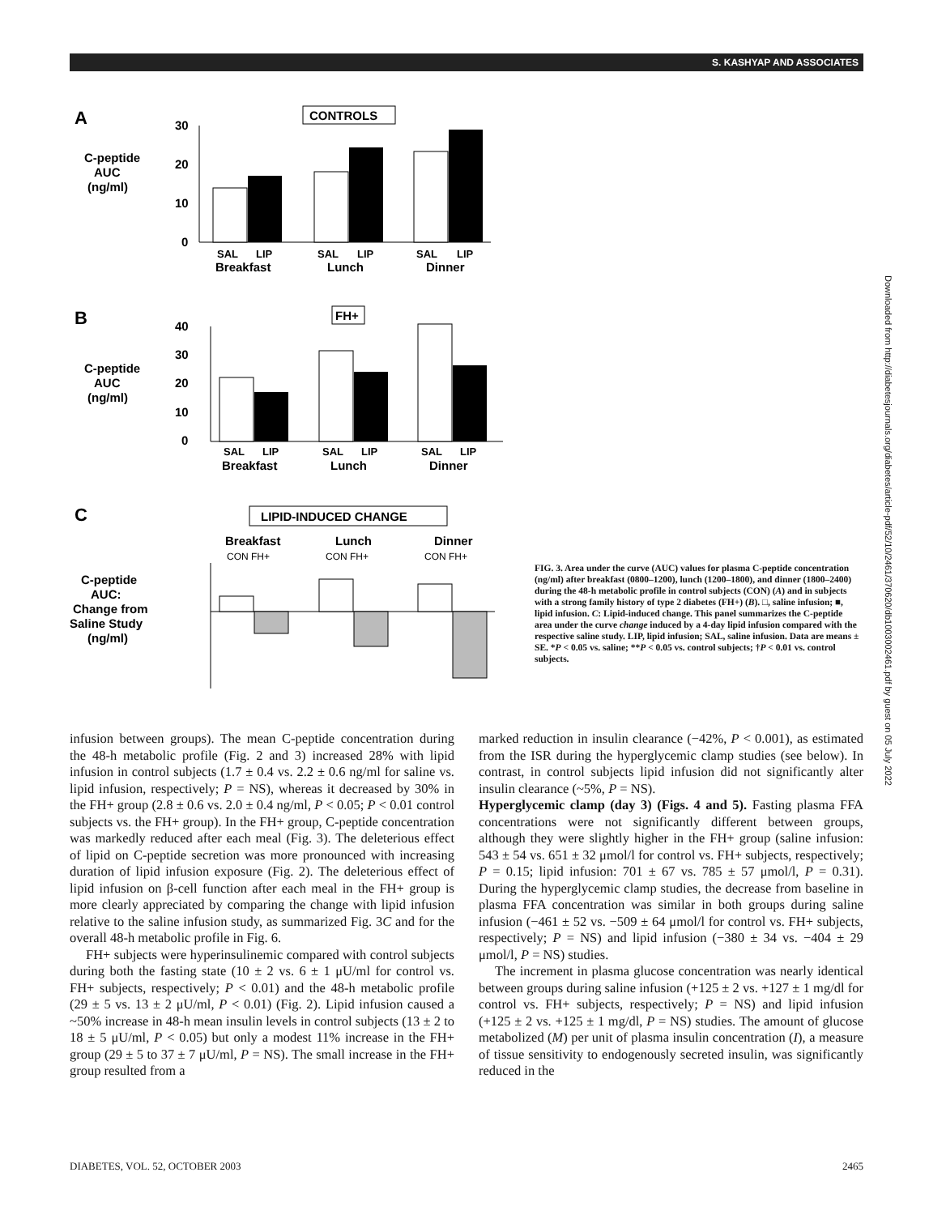S. KASHYAP AND ASSOCIATES
A
CONTROLS
C-peptide
AUC
(ng/ml)
30
20
10
0
SAL
LIP
Breakfast
SAL
LIP
Lunch
SAL
LIP
Dinner
B
FH+
C-peptide
AUC
(ng/ml)
40
30
20
10
0
SAL
LIP
Breakfast
SAL
LIP
Lunch
SAL
LIP
Dinner
C
LIPID-INDUCED CHANGE
Breakfast
Lunch
Dinner
CON FH+
CON FH+
CON FH+
C-peptide
AUC:
Change from
Saline Study
(ng/ml)
FIG. 3. Area under the curve (AUC) values for plasma C-peptide concentration (ng/ml) after breakfast (0800–1200), lunch (1200–1800), and dinner (1800–2400) during the 48-h metabolic profile in control subjects (CON) (A) and in subjects with a strong family history of type 2 diabetes (FH+) (B). □, saline infusion; ■, lipid infusion. C: Lipid-induced change. This panel summarizes the C-peptide area under the curve change induced by a 4-day lipid infusion compared with the respective saline study. LIP, lipid infusion; SAL, saline infusion. Data are means ± SE. *P < 0.05 vs. saline; **P < 0.05 vs. control subjects; †P < 0.01 vs. control subjects.
infusion between groups). The mean C-peptide concentration during the 48-h metabolic profile (Fig. 2 and 3) increased 28% with lipid infusion in control subjects (1.7 ± 0.4 vs. 2.2 ± 0.6 ng/ml for saline vs. lipid infusion, respectively; P = NS), whereas it decreased by 30% in the FH+ group (2.8 ± 0.6 vs. 2.0 ± 0.4 ng/ml, P < 0.05; P < 0.01 control subjects vs. the FH+ group). In the FH+ group, C-peptide concentration was markedly reduced after each meal (Fig. 3). The deleterious effect of lipid on C-peptide secretion was more pronounced with increasing duration of lipid infusion exposure (Fig. 2). The deleterious effect of lipid infusion on β-cell function after each meal in the FH+ group is more clearly appreciated by comparing the change with lipid infusion relative to the saline infusion study, as summarized Fig. 3C and for the overall 48-h metabolic profile in Fig. 6.
FH+ subjects were hyperinsulinemic compared with control subjects during both the fasting state (10 ± 2 vs. 6 ± 1 μU/ml for control vs. FH+ subjects, respectively; P < 0.01) and the 48-h metabolic profile (29 ± 5 vs. 13 ± 2 μU/ml, P < 0.01) (Fig. 2). Lipid infusion caused a ~50% increase in 48-h mean insulin levels in control subjects (13 ± 2 to 18 ± 5 μU/ml, P < 0.05) but only a modest 11% increase in the FH+ group (29 ± 5 to 37 ± 7 μU/ml, P = NS). The small increase in the FH+ group resulted from a
marked reduction in insulin clearance (−42%, P < 0.001), as estimated from the ISR during the hyperglycemic clamp studies (see below). In contrast, in control subjects lipid infusion did not significantly alter insulin clearance (~5%, P = NS).
Hyperglycemic clamp (day 3) (Figs. 4 and 5). Fasting plasma FFA concentrations were not significantly different between groups, although they were slightly higher in the FH+ group (saline infusion: 543 ± 54 vs. 651 ± 32 μmol/l for control vs. FH+ subjects, respectively; P = 0.15; lipid infusion: 701 ± 67 vs. 785 ± 57 μmol/l, P = 0.31). During the hyperglycemic clamp studies, the decrease from baseline in plasma FFA concentration was similar in both groups during saline infusion (−461 ± 52 vs. −509 ± 64 μmol/l for control vs. FH+ subjects, respectively; P = NS) and lipid infusion (−380 ± 34 vs. −404 ± 29 μmol/l, P = NS) studies.
The increment in plasma glucose concentration was nearly identical between groups during saline infusion (+125 ± 2 vs. +127 ± 1 mg/dl for control vs. FH+ subjects, respectively; P = NS) and lipid infusion (+125 ± 2 vs. +125 ± 1 mg/dl, P = NS) studies. The amount of glucose metabolized (M) per unit of plasma insulin concentration (I), a measure of tissue sensitivity to endogenously secreted insulin, was significantly reduced in the
DIABETES, VOL. 52, OCTOBER 2003 2465
Downloaded from http://diabetesjournals.org/diabetes/article-pdf/52/10/2461/370620/db1003002461.pdf by guest on 05 July 2022